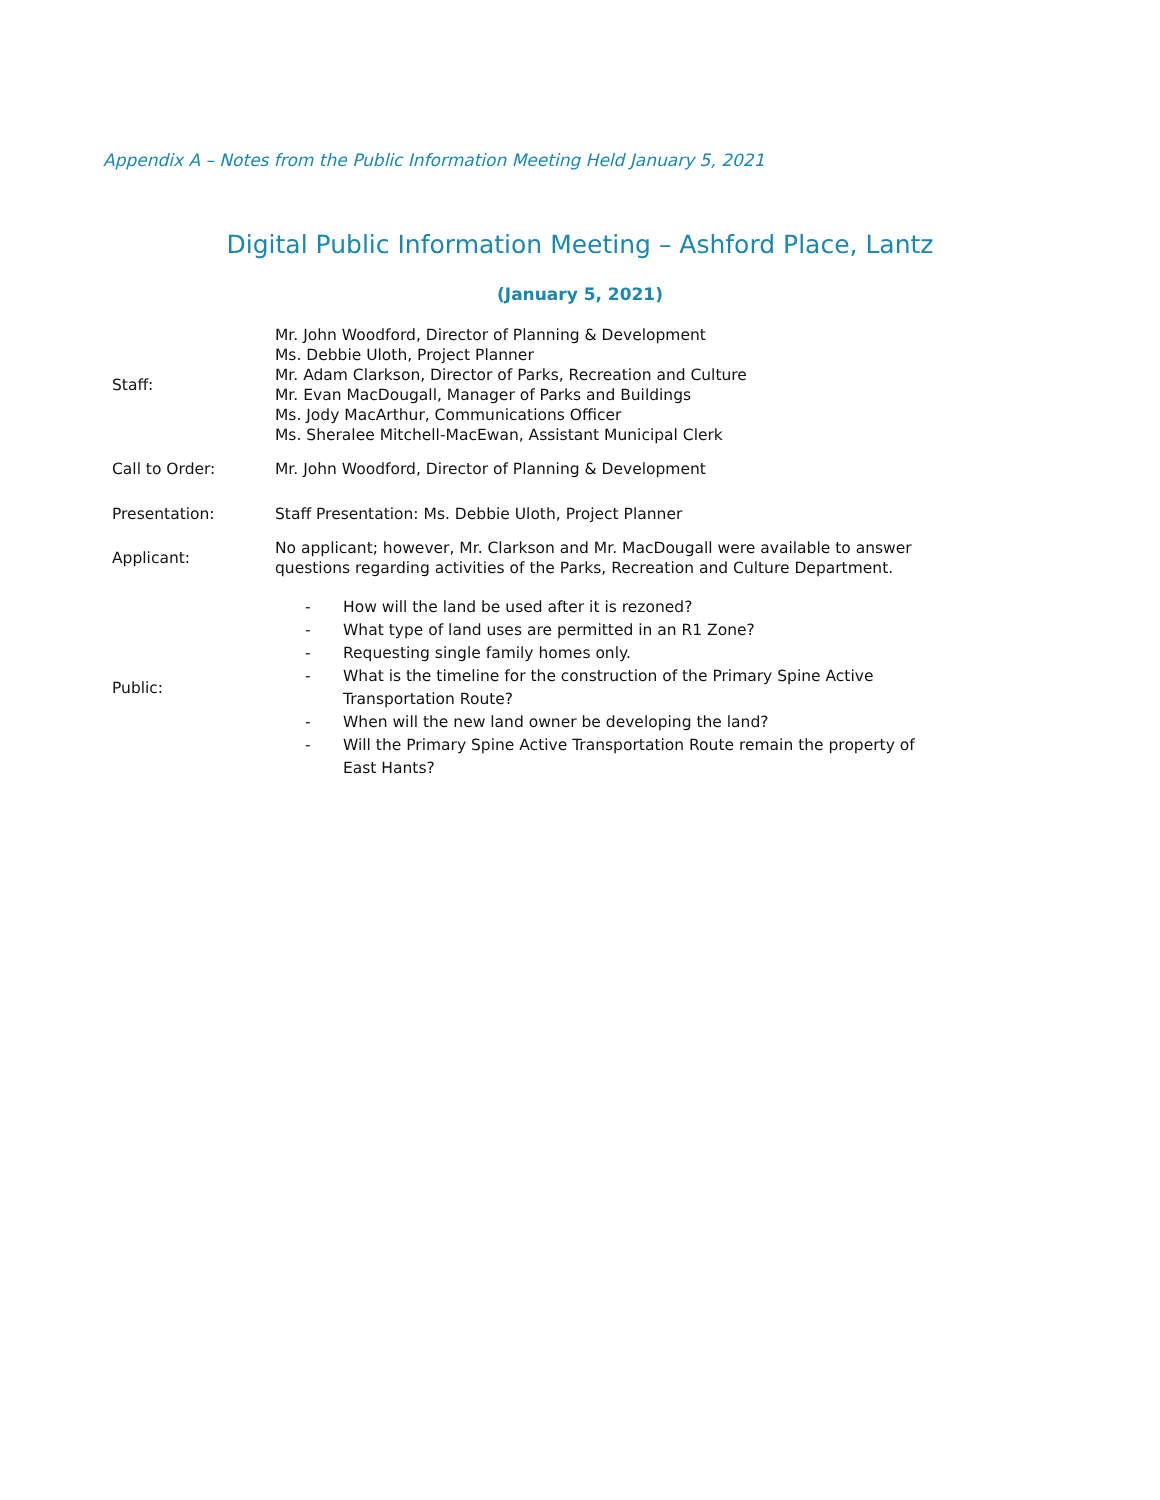Appendix A – Notes from the Public Information Meeting Held January 5, 2021
Digital Public Information Meeting – Ashford Place, Lantz
(January 5, 2021)
| Staff: | Mr. John Woodford, Director of Planning & Development Ms. Debbie Uloth, Project Planner Mr. Adam Clarkson, Director of Parks, Recreation and Culture Mr. Evan MacDougall, Manager of Parks and Buildings Ms. Jody MacArthur, Communications Officer Ms. Sheralee Mitchell-MacEwan, Assistant Municipal Clerk |
| Call to Order: | Mr. John Woodford, Director of Planning & Development |
| Presentation: | Staff Presentation: Ms. Debbie Uloth, Project Planner |
| Applicant: | No applicant; however, Mr. Clarkson and Mr. MacDougall were available to answer questions regarding activities of the Parks, Recreation and Culture Department. |
| Public: | - How will the land be used after it is rezoned? - What type of land uses are permitted in an R1 Zone? - Requesting single family homes only. - What is the timeline for the construction of the Primary Spine Active Transportation Route? - When will the new land owner be developing the land? - Will the Primary Spine Active Transportation Route remain the property of East Hants? |